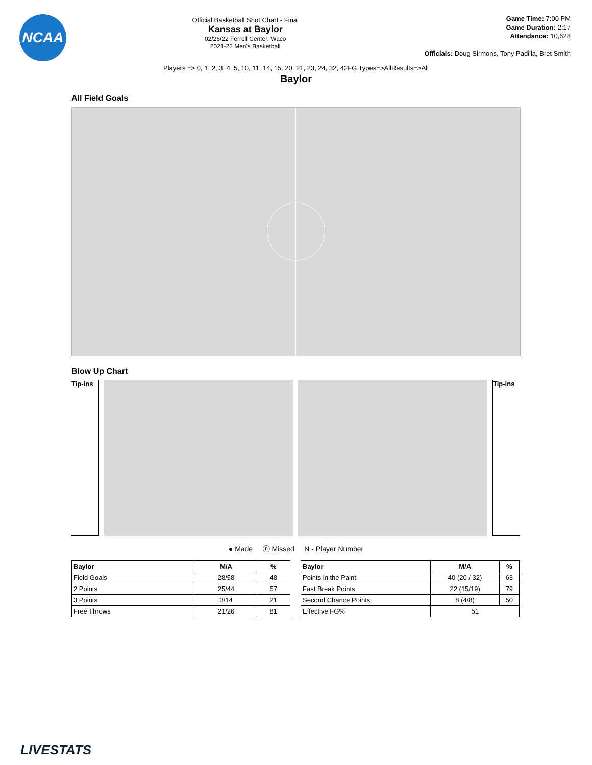NCAA
Official Basketball Shot Chart - Final
Kansas at Baylor
02/26/22 Ferrell Center, Waco
2021-22 Men's Basketball
Game Time: 7:00 PM
Game Duration: 2:17
Attendance: 10,628
Officials: Doug Sirmons, Tony Padilla, Bret Smith
Players => 0, 1, 2, 3, 4, 5, 10, 11, 14, 15, 20, 21, 23, 24, 32, 42FG Types=>AllResults=>All
Baylor
All Field Goals
Blow Up Chart
Tip-ins
Tip-ins
● Made ⓝ Missed N - Player Number
| Baylor | M/A | % |
| --- | --- | --- |
| Field Goals | 28/58 | 48 |
| 2 Points | 25/44 | 57 |
| 3 Points | 3/14 | 21 |
| Free Throws | 21/26 | 81 |
| Baylor | M/A | % |
| --- | --- | --- |
| Points in the Paint | 40 (20 / 32) | 63 |
| Fast Break Points | 22 (15/19) | 79 |
| Second Chance Points | 8 (4/8) | 50 |
| Effective FG% | 51 | |
LIVESTATS